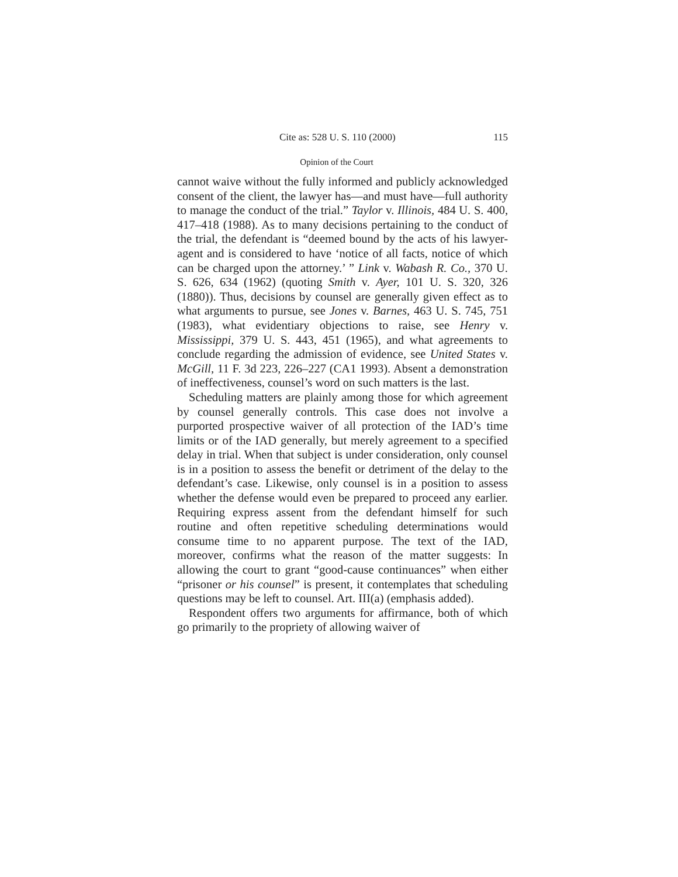Cite as: 528 U. S. 110 (2000) 115
Opinion of the Court
cannot waive without the fully informed and publicly acknowledged consent of the client, the lawyer has—and must have—full authority to manage the conduct of the trial.” Taylor v. Illinois, 484 U. S. 400, 417–418 (1988). As to many decisions pertaining to the conduct of the trial, the defendant is “deemed bound by the acts of his lawyer-agent and is considered to have ‘notice of all facts, notice of which can be charged upon the attorney.’ ” Link v. Wabash R. Co., 370 U. S. 626, 634 (1962) (quoting Smith v. Ayer, 101 U. S. 320, 326 (1880)). Thus, decisions by counsel are generally given effect as to what arguments to pursue, see Jones v. Barnes, 463 U. S. 745, 751 (1983), what evidentiary objections to raise, see Henry v. Mississippi, 379 U. S. 443, 451 (1965), and what agreements to conclude regarding the admission of evidence, see United States v. McGill, 11 F. 3d 223, 226–227 (CA1 1993). Absent a demonstration of ineffectiveness, counsel’s word on such matters is the last.
Scheduling matters are plainly among those for which agreement by counsel generally controls. This case does not involve a purported prospective waiver of all protection of the IAD’s time limits or of the IAD generally, but merely agreement to a specified delay in trial. When that subject is under consideration, only counsel is in a position to assess the benefit or detriment of the delay to the defendant’s case. Likewise, only counsel is in a position to assess whether the defense would even be prepared to proceed any earlier. Requiring express assent from the defendant himself for such routine and often repetitive scheduling determinations would consume time to no apparent purpose. The text of the IAD, moreover, confirms what the reason of the matter suggests: In allowing the court to grant “good-cause continuances” when either “prisoner or his counsel” is present, it contemplates that scheduling questions may be left to counsel. Art. III(a) (emphasis added).
Respondent offers two arguments for affirmance, both of which go primarily to the propriety of allowing waiver of